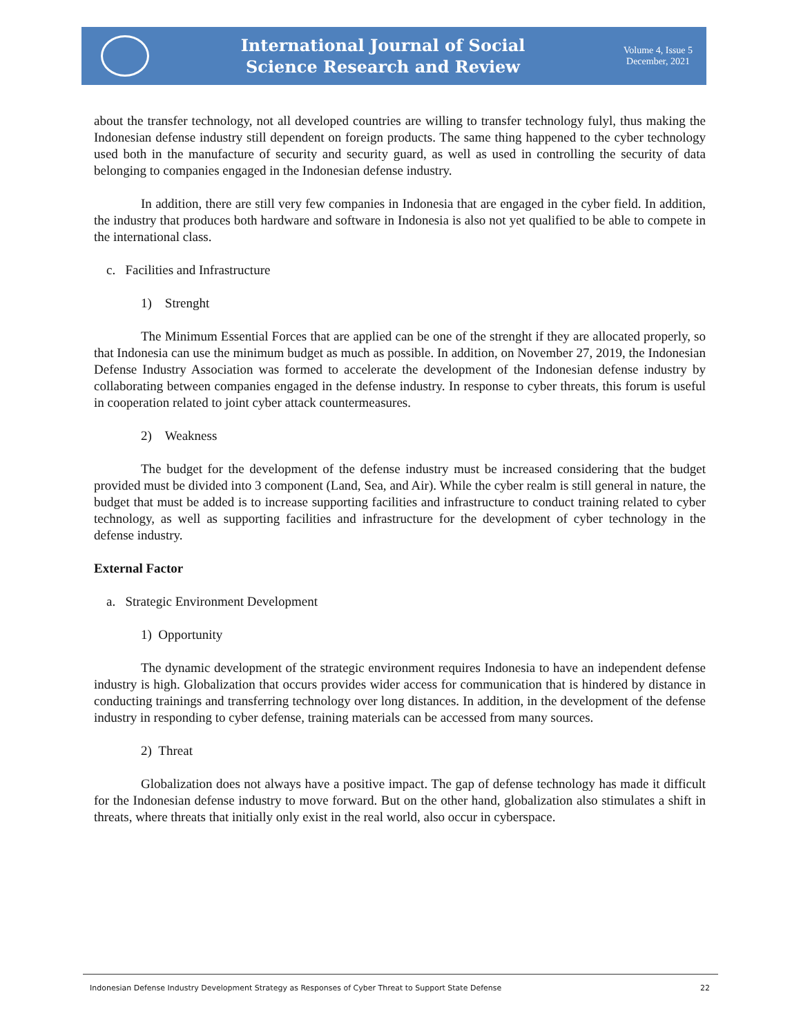International Journal of Social
Science Research and Review
Volume 4, Issue 5
December, 2021
about the transfer technology, not all developed countries are willing to transfer technology fulyl, thus making the Indonesian defense industry still dependent on foreign products. The same thing happened to the cyber technology used both in the manufacture of security and security guard, as well as used in controlling the security of data belonging to companies engaged in the Indonesian defense industry.
In addition, there are still very few companies in Indonesia that are engaged in the cyber field. In addition, the industry that produces both hardware and software in Indonesia is also not yet qualified to be able to compete in the international class.
c. Facilities and Infrastructure
1) Strenght
The Minimum Essential Forces that are applied can be one of the strenght if they are allocated properly, so that Indonesia can use the minimum budget as much as possible. In addition, on November 27, 2019, the Indonesian Defense Industry Association was formed to accelerate the development of the Indonesian defense industry by collaborating between companies engaged in the defense industry. In response to cyber threats, this forum is useful in cooperation related to joint cyber attack countermeasures.
2) Weakness
The budget for the development of the defense industry must be increased considering that the budget provided must be divided into 3 component (Land, Sea, and Air). While the cyber realm is still general in nature, the budget that must be added is to increase supporting facilities and infrastructure to conduct training related to cyber technology, as well as supporting facilities and infrastructure for the development of cyber technology in the defense industry.
External Factor
a. Strategic Environment Development
1) Opportunity
The dynamic development of the strategic environment requires Indonesia to have an independent defense industry is high. Globalization that occurs provides wider access for communication that is hindered by distance in conducting trainings and transferring technology over long distances. In addition, in the development of the defense industry in responding to cyber defense, training materials can be accessed from many sources.
2) Threat
Globalization does not always have a positive impact. The gap of defense technology has made it difficult for the Indonesian defense industry to move forward. But on the other hand, globalization also stimulates a shift in threats, where threats that initially only exist in the real world, also occur in cyberspace.
Indonesian Defense Industry Development Strategy as Responses of Cyber Threat to Support State Defense 22